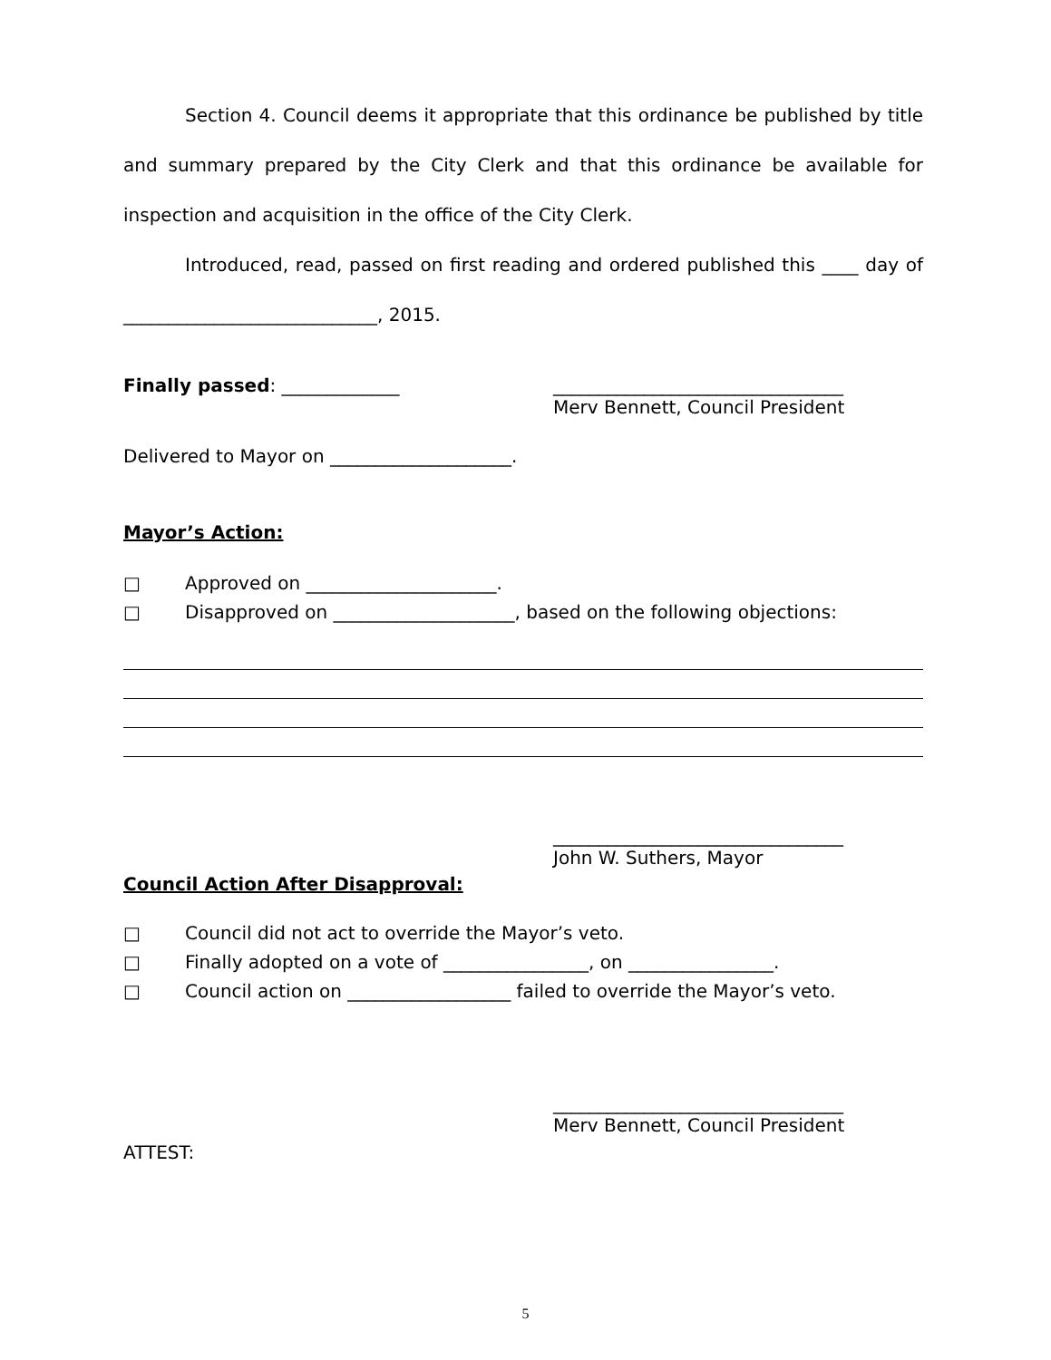Section 4. Council deems it appropriate that this ordinance be published by title and summary prepared by the City Clerk and that this ordinance be available for inspection and acquisition in the office of the City Clerk.
Introduced, read, passed on first reading and ordered published this ____ day of ____________________________, 2015.
Finally passed: _____________ ________________________________
Merv Bennett, Council President
Delivered to Mayor on ____________________.
Mayor’s Action:
□ Approved on _____________________.
□ Disapproved on ____________________, based on the following objections:
________________________________
John W. Suthers, Mayor
Council Action After Disapproval:
□ Council did not act to override the Mayor’s veto.
□ Finally adopted on a vote of ________________, on ________________.
□ Council action on __________________ failed to override the Mayor’s veto.
________________________________
Merv Bennett, Council President
ATTEST:
5